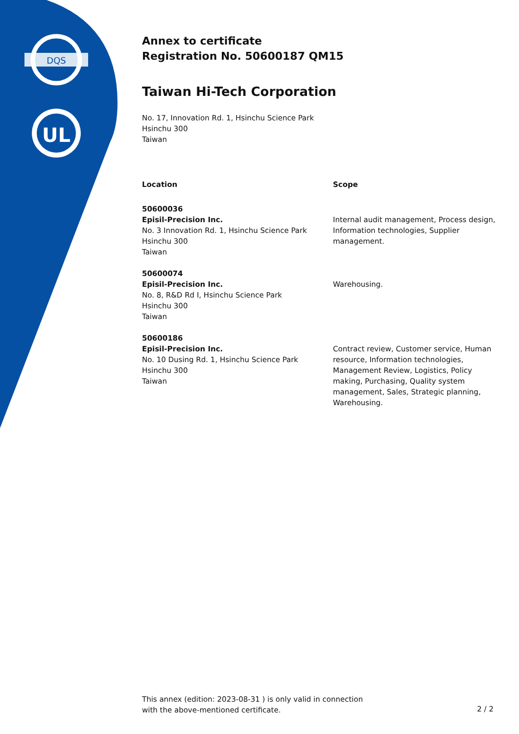DQS
UL
Annex to certificate
Registration No. 50600187 QM15
Taiwan Hi-Tech Corporation
No. 17, Innovation Rd. 1, Hsinchu Science Park
Hsinchu 300
Taiwan
| Location | Scope |
| --- | --- |
| 50600036 Episil-Precision Inc. No. 3 Innovation Rd. 1, Hsinchu Science Park Hsinchu 300 Taiwan | Internal audit management, Process design, Information technologies, Supplier management. |
| 50600074 Episil-Precision Inc. No. 8, R&D Rd I, Hsinchu Science Park Hsinchu 300 Taiwan | Warehousing. |
| 50600186 Episil-Precision Inc. No. 10 Dusing Rd. 1, Hsinchu Science Park Hsinchu 300 Taiwan | Contract review, Customer service, Human resource, Information technologies, Management Review, Logistics, Policy making, Purchasing, Quality system management, Sales, Strategic planning, Warehousing. |
This annex (edition: 2023-08-31 ) is only valid in connection
with the above-mentioned certificate.
2 / 2